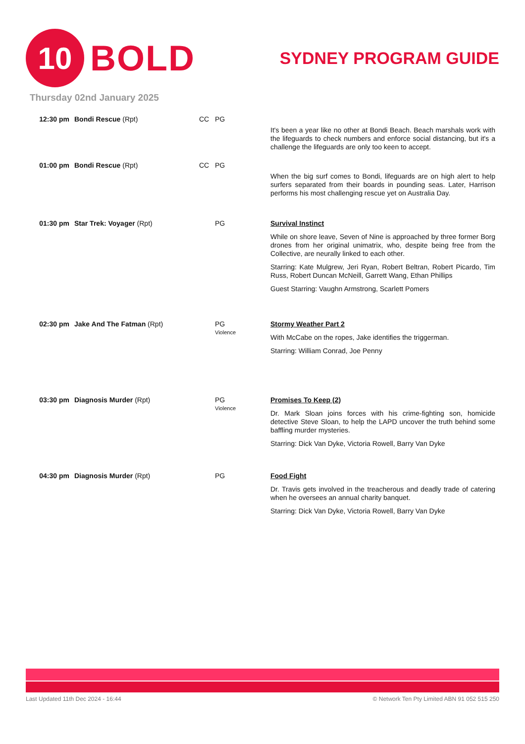10
BOLD
SYDNEY PROGRAM GUIDE
Thursday 02nd January 2025
| 12:30 pm | Bondi Rescue (Rpt) | CC | PG | It's been a year like no other at Bondi Beach. Beach marshals work with the lifeguards to check numbers and enforce social distancing, but it's a challenge the lifeguards are only too keen to accept. |
| 01:00 pm | Bondi Rescue (Rpt) | CC | PG | When the big surf comes to Bondi, lifeguards are on high alert to help surfers separated from their boards in pounding seas. Later, Harrison performs his most challenging rescue yet on Australia Day. |
| 01:30 pm | Star Trek: Voyager (Rpt) | | PG | Survival Instinct While on shore leave, Seven of Nine is approached by three former Borg drones from her original unimatrix, who, despite being free from the Collective, are neurally linked to each other. Starring: Kate Mulgrew, Jeri Ryan, Robert Beltran, Robert Picardo, Tim Russ, Robert Duncan McNeill, Garrett Wang, Ethan Phillips Guest Starring: Vaughn Armstrong, Scarlett Pomers |
| 02:30 pm | Jake And The Fatman (Rpt) | | PG Violence | Stormy Weather Part 2 With McCabe on the ropes, Jake identifies the triggerman. Starring: William Conrad, Joe Penny |
| 03:30 pm | Diagnosis Murder (Rpt) | | PG Violence | Promises To Keep (2) Dr. Mark Sloan joins forces with his crime-fighting son, homicide detective Steve Sloan, to help the LAPD uncover the truth behind some baffling murder mysteries. Starring: Dick Van Dyke, Victoria Rowell, Barry Van Dyke |
| 04:30 pm | Diagnosis Murder (Rpt) | | PG | Food Fight Dr. Travis gets involved in the treacherous and deadly trade of catering when he oversees an annual charity banquet. Starring: Dick Van Dyke, Victoria Rowell, Barry Van Dyke |
Last Updated 11th Dec 2024 - 16:44 © Network Ten Pty Limited ABN 91 052 515 250